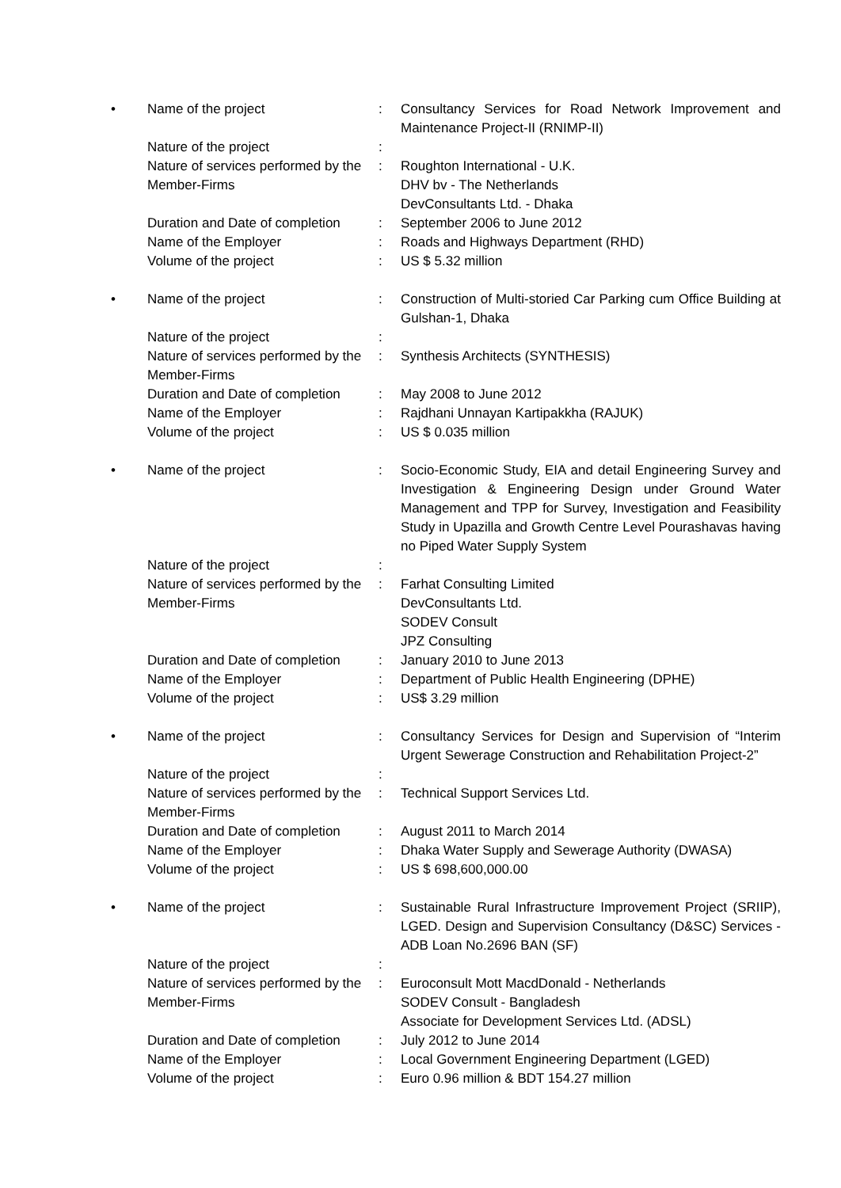| • | Name of the project | : | Consultancy Services for Road Network Improvement and Maintenance Project-II (RNIMP-II) |
| | Nature of the project | : | |
| | Nature of services performed by the Member-Firms | : | Roughton International - U.K. DHV bv - The Netherlands DevConsultants Ltd. - Dhaka |
| | Duration and Date of completion | : | September 2006 to June 2012 |
| | Name of the Employer | : | Roads and Highways Department (RHD) |
| | Volume of the project | : | US $ 5.32 million |
| • | Name of the project | : | Construction of Multi-storied Car Parking cum Office Building at Gulshan-1, Dhaka |
| | Nature of the project | : | |
| | Nature of services performed by the Member-Firms | : | Synthesis Architects (SYNTHESIS) |
| | Duration and Date of completion | : | May 2008 to June 2012 |
| | Name of the Employer | : | Rajdhani Unnayan Kartipakkha (RAJUK) |
| | Volume of the project | : | US $ 0.035 million |
| • | Name of the project | : | Socio-Economic Study, EIA and detail Engineering Survey and Investigation & Engineering Design under Ground Water Management and TPP for Survey, Investigation and Feasibility Study in Upazilla and Growth Centre Level Pourashavas having no Piped Water Supply System |
| | Nature of the project | : | |
| | Nature of services performed by the Member-Firms | : | Farhat Consulting Limited DevConsultants Ltd. SODEV Consult JPZ Consulting |
| | Duration and Date of completion | : | January 2010 to June 2013 |
| | Name of the Employer | : | Department of Public Health Engineering (DPHE) |
| | Volume of the project | : | US$ 3.29 million |
| • | Name of the project | : | Consultancy Services for Design and Supervision of “Interim Urgent Sewerage Construction and Rehabilitation Project-2” |
| | Nature of the project | : | |
| | Nature of services performed by the Member-Firms | : | Technical Support Services Ltd. |
| | Duration and Date of completion | : | August 2011 to March 2014 |
| | Name of the Employer | : | Dhaka Water Supply and Sewerage Authority (DWASA) |
| | Volume of the project | : | US $ 698,600,000.00 |
| • | Name of the project | : | Sustainable Rural Infrastructure Improvement Project (SRIIP), LGED. Design and Supervision Consultancy (D&SC) Services - ADB Loan No.2696 BAN (SF) |
| | Nature of the project | : | |
| | Nature of services performed by the Member-Firms | : | Euroconsult Mott MacdDonald - Netherlands SODEV Consult - Bangladesh Associate for Development Services Ltd. (ADSL) |
| | Duration and Date of completion | : | July 2012 to June 2014 |
| | Name of the Employer | : | Local Government Engineering Department (LGED) |
| | Volume of the project | : | Euro 0.96 million & BDT 154.27 million |